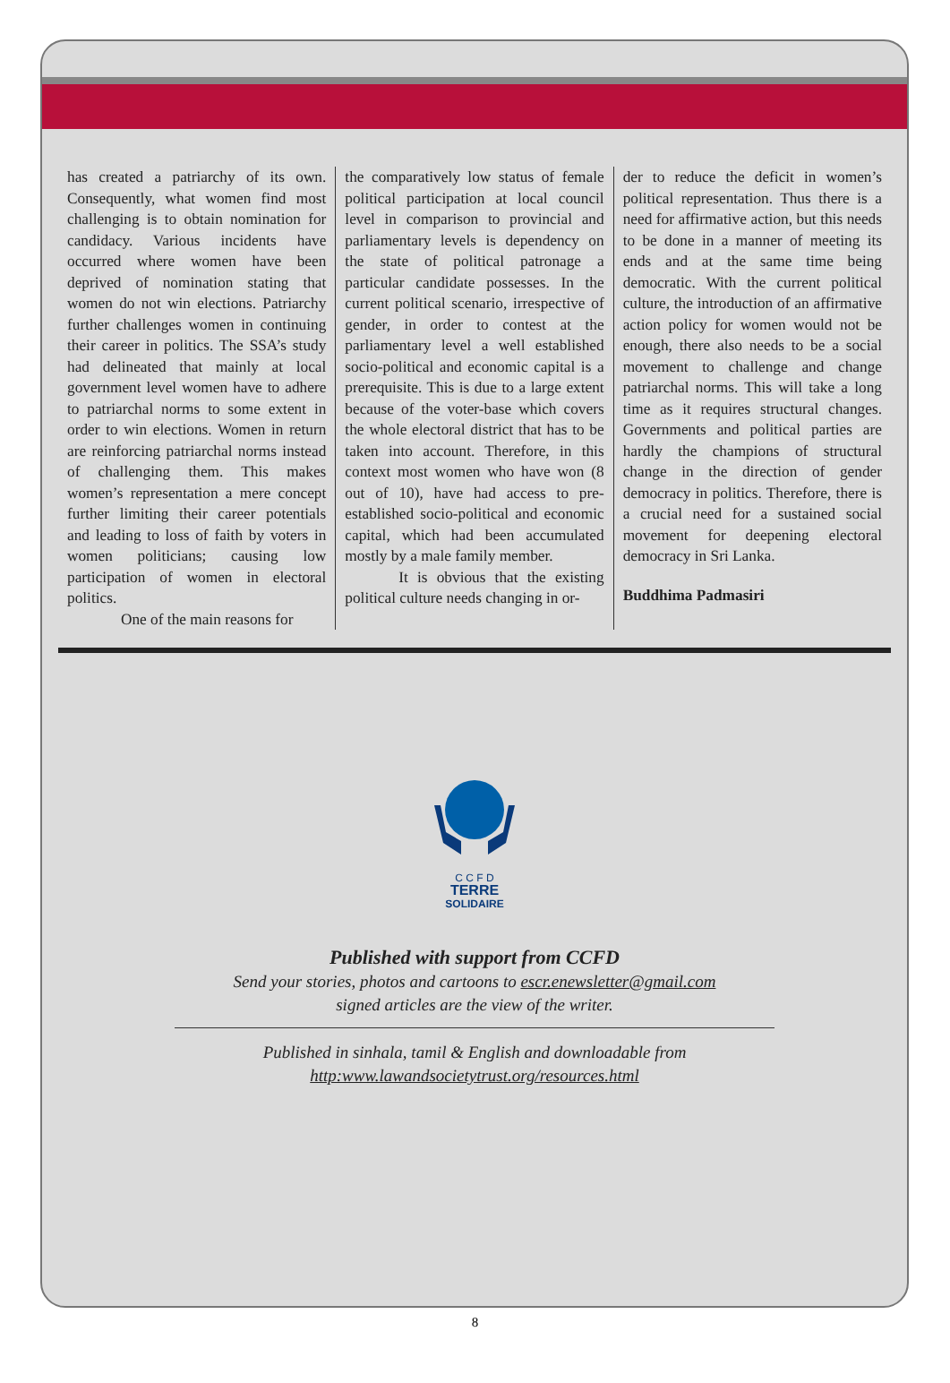has created a patriarchy of its own. Consequently, what women find most challenging is to obtain nomination for candidacy. Various incidents have occurred where women have been deprived of nomination stating that women do not win elections. Patriarchy further challenges women in continuing their career in politics. The SSA’s study had delineated that mainly at local government level women have to adhere to patriarchal norms to some extent in order to win elections. Women in return are reinforcing patriarchal norms instead of challenging them. This makes women’s representation a mere concept further limiting their career potentials and leading to loss of faith by voters in women politicians; causing low participation of women in electoral politics.
One of the main reasons for
the comparatively low status of female political participation at local council level in comparison to provincial and parliamentary levels is dependency on the state of political patronage a particular candidate possesses. In the current political scenario, irrespective of gender, in order to contest at the parliamentary level a well established socio-political and economic capital is a prerequisite. This is due to a large extent because of the voter-base which covers the whole electoral district that has to be taken into account. Therefore, in this context most women who have won (8 out of 10), have had access to pre-established socio-political and economic capital, which had been accumulated mostly by a male family member.
It is obvious that the existing political culture needs changing in or-
der to reduce the deficit in women’s political representation. Thus there is a need for affirmative action, but this needs to be done in a manner of meeting its ends and at the same time being democratic. With the current political culture, the introduction of an affirmative action policy for women would not be enough, there also needs to be a social movement to challenge and change patriarchal norms. This will take a long time as it requires structural changes. Governments and political parties are hardly the champions of structural change in the direction of gender democracy in politics. Therefore, there is a crucial need for a sustained social movement for deepening electoral democracy in Sri Lanka.
Buddhima Padmasiri
C C F D
TERRE
SOLIDAIRE
Published with support from CCFD
Send your stories, photos and cartoons to escr.enewsletter@gmail.com
signed articles are the view of the writer.
Published in sinhala, tamil & English and downloadable from
http:www.lawandsocietytrust.org/resources.html
8